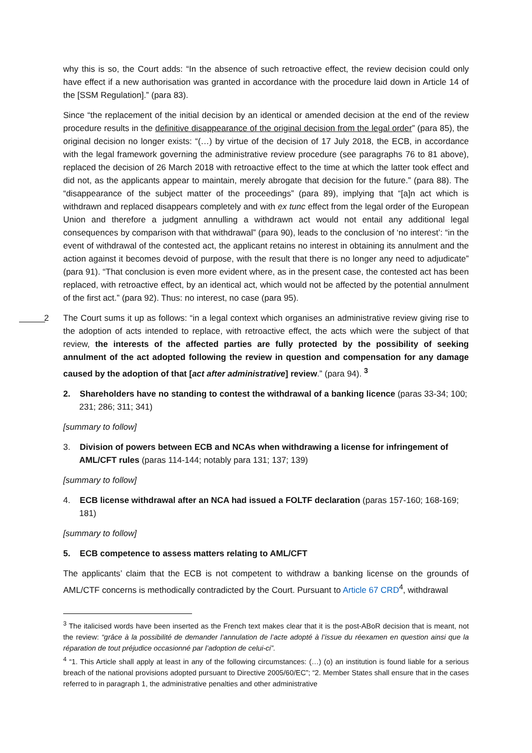why this is so, the Court adds: “In the absence of such retroactive effect, the review decision could only have effect if a new authorisation was granted in accordance with the procedure laid down in Article 14 of the [SSM Regulation].” (para 83).
Since “the replacement of the initial decision by an identical or amended decision at the end of the review procedure results in the definitive disappearance of the original decision from the legal order” (para 85), the original decision no longer exists: “(…) by virtue of the decision of 17 July 2018, the ECB, in accordance with the legal framework governing the administrative review procedure (see paragraphs 76 to 81 above), replaced the decision of 26 March 2018 with retroactive effect to the time at which the latter took effect and did not, as the applicants appear to maintain, merely abrogate that decision for the future.” (para 88). The “disappearance of the subject matter of the proceedings” (para 89), implying that “[a]n act which is withdrawn and replaced disappears completely and with ex tunc effect from the legal order of the European Union and therefore a judgment annulling a withdrawn act would not entail any additional legal consequences by comparison with that withdrawal” (para 90), leads to the conclusion of ‘no interest’: “in the event of withdrawal of the contested act, the applicant retains no interest in obtaining its annulment and the action against it becomes devoid of purpose, with the result that there is no longer any need to adjudicate” (para 91). “That conclusion is even more evident where, as in the present case, the contested act has been replaced, with retroactive effect, by an identical act, which would not be affected by the potential annulment of the first act.” (para 92). Thus: no interest, no case (para 95).
2
The Court sums it up as follows: “in a legal context which organises an administrative review giving rise to the adoption of acts intended to replace, with retroactive effect, the acts which were the subject of that review, the interests of the affected parties are fully protected by the possibility of seeking annulment of the act adopted following the review in question and compensation for any damage caused by the adoption of that [act after administrative] review.” (para 94). <sup>3</sup>
2. Shareholders have no standing to contest the withdrawal of a banking licence (paras 33-34; 100; 231; 286; 311; 341)
[summary to follow]
3. Division of powers between ECB and NCAs when withdrawing a license for infringement of AML/CFT rules (paras 114-144; notably para 131; 137; 139)
[summary to follow]
4. ECB license withdrawal after an NCA had issued a FOLTF declaration (paras 157-160; 168-169; 181)
[summary to follow]
5. ECB competence to assess matters relating to AML/CFT
The applicants’ claim that the ECB is not competent to withdraw a banking license on the grounds of AML/CTF concerns is methodically contradicted by the Court. Pursuant to Article 67 CRD<sup>4</sup>, withdrawal
<sup>3</sup> The italicised words have been inserted as the French text makes clear that it is the post-ABoR decision that is meant, not the review: “grâce à la possibilité de demander l’annulation de l’acte adopté à l’issue du réexamen en question ainsi que la réparation de tout préjudice occasionné par l’adoption de celui-ci”.
<sup>4</sup> “1. This Article shall apply at least in any of the following circumstances: (…) (o) an institution is found liable for a serious breach of the national provisions adopted pursuant to Directive 2005/60/EC”; “2. Member States shall ensure that in the cases referred to in paragraph 1, the administrative penalties and other administrative